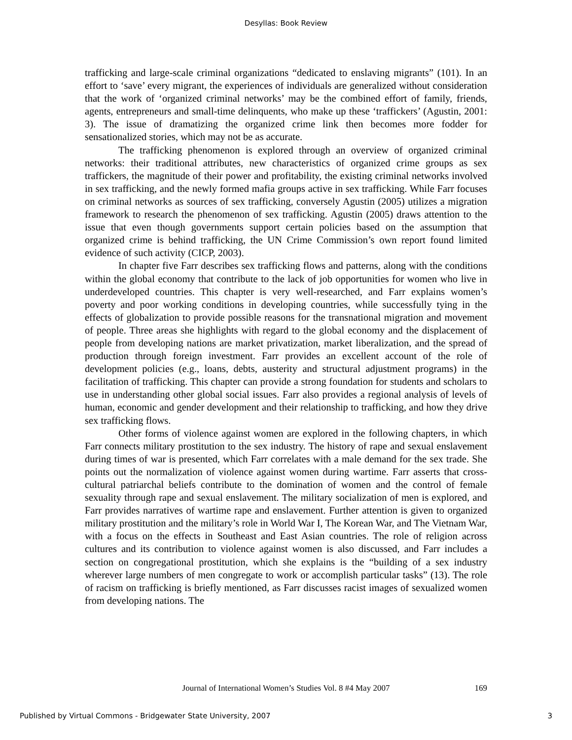Desyllas: Book Review
trafficking and large-scale criminal organizations “dedicated to enslaving migrants” (101). In an effort to ‘save’ every migrant, the experiences of individuals are generalized without consideration that the work of ‘organized criminal networks’ may be the combined effort of family, friends, agents, entrepreneurs and small-time delinquents, who make up these ‘traffickers’ (Agustin, 2001: 3). The issue of dramatizing the organized crime link then becomes more fodder for sensationalized stories, which may not be as accurate.
The trafficking phenomenon is explored through an overview of organized criminal networks: their traditional attributes, new characteristics of organized crime groups as sex traffickers, the magnitude of their power and profitability, the existing criminal networks involved in sex trafficking, and the newly formed mafia groups active in sex trafficking. While Farr focuses on criminal networks as sources of sex trafficking, conversely Agustin (2005) utilizes a migration framework to research the phenomenon of sex trafficking. Agustin (2005) draws attention to the issue that even though governments support certain policies based on the assumption that organized crime is behind trafficking, the UN Crime Commission’s own report found limited evidence of such activity (CICP, 2003).
In chapter five Farr describes sex trafficking flows and patterns, along with the conditions within the global economy that contribute to the lack of job opportunities for women who live in underdeveloped countries. This chapter is very well-researched, and Farr explains women’s poverty and poor working conditions in developing countries, while successfully tying in the effects of globalization to provide possible reasons for the transnational migration and movement of people. Three areas she highlights with regard to the global economy and the displacement of people from developing nations are market privatization, market liberalization, and the spread of production through foreign investment. Farr provides an excellent account of the role of development policies (e.g., loans, debts, austerity and structural adjustment programs) in the facilitation of trafficking. This chapter can provide a strong foundation for students and scholars to use in understanding other global social issues. Farr also provides a regional analysis of levels of human, economic and gender development and their relationship to trafficking, and how they drive sex trafficking flows.
Other forms of violence against women are explored in the following chapters, in which Farr connects military prostitution to the sex industry. The history of rape and sexual enslavement during times of war is presented, which Farr correlates with a male demand for the sex trade. She points out the normalization of violence against women during wartime. Farr asserts that cross-cultural patriarchal beliefs contribute to the domination of women and the control of female sexuality through rape and sexual enslavement. The military socialization of men is explored, and Farr provides narratives of wartime rape and enslavement. Further attention is given to organized military prostitution and the military’s role in World War I, The Korean War, and The Vietnam War, with a focus on the effects in Southeast and East Asian countries. The role of religion across cultures and its contribution to violence against women is also discussed, and Farr includes a section on congregational prostitution, which she explains is the “building of a sex industry wherever large numbers of men congregate to work or accomplish particular tasks” (13). The role of racism on trafficking is briefly mentioned, as Farr discusses racist images of sexualized women from developing nations. The
Journal of International Women’s Studies Vol. 8 #4 May 2007
169
3 Published by Virtual Commons - Bridgewater State University, 2007